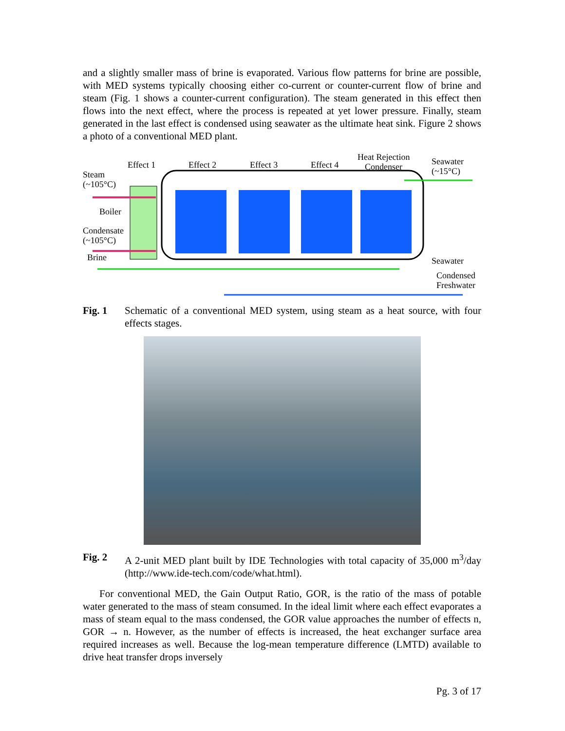and a slightly smaller mass of brine is evaporated. Various flow patterns for brine are possible, with MED systems typically choosing either co-current or counter-current flow of brine and steam (Fig. 1 shows a counter-current configuration). The steam generated in this effect then flows into the next effect, where the process is repeated at yet lower pressure. Finally, steam generated in the last effect is condensed using seawater as the ultimate heat sink. Figure 2 shows a photo of a conventional MED plant.
Effect 1
Effect 2
Effect 3
Effect 4
Heat Rejection
Condenser
Seawater
(~15°C)
Steam
(~105°C)
Boiler
Condensate
(~105°C)
Brine
Seawater
Condensed
Freshwater
Fig. 1 Schematic of a conventional MED system, using steam as a heat source, with four effects stages.
Fig. 2 A 2-unit MED plant built by IDE Technologies with total capacity of 35,000 m<sup>3</sup>/day (http://www.ide-tech.com/code/what.html).
For conventional MED, the Gain Output Ratio, GOR, is the ratio of the mass of potable water generated to the mass of steam consumed. In the ideal limit where each effect evaporates a mass of steam equal to the mass condensed, the GOR value approaches the number of effects n, GOR → n. However, as the number of effects is increased, the heat exchanger surface area required increases as well. Because the log-mean temperature difference (LMTD) available to drive heat transfer drops inversely
Pg. 3 of 17